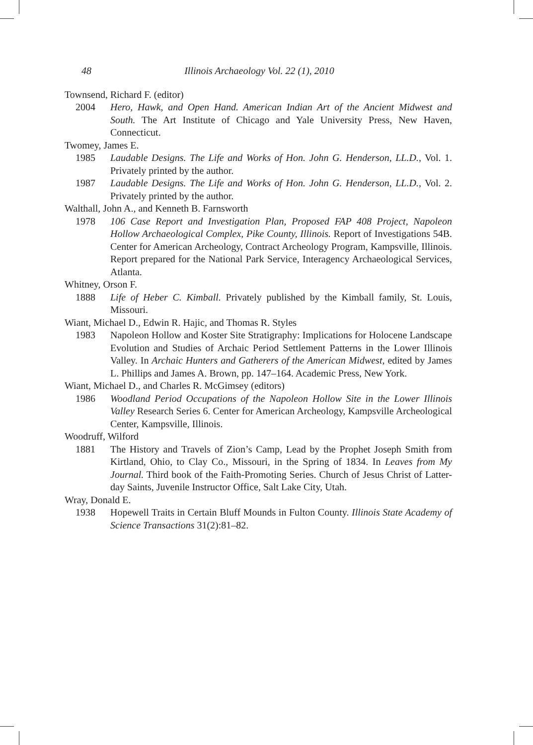48 Illinois Archaeology Vol. 22 (1), 2010
Townsend, Richard F. (editor)
2004 Hero, Hawk, and Open Hand. American Indian Art of the Ancient Midwest and South. The Art Institute of Chicago and Yale University Press, New Haven, Connecticut.
Twomey, James E.
1985 Laudable Designs. The Life and Works of Hon. John G. Henderson, LL.D., Vol. 1. Privately printed by the author.
1987 Laudable Designs. The Life and Works of Hon. John G. Henderson, LL.D., Vol. 2. Privately printed by the author.
Walthall, John A., and Kenneth B. Farnsworth
1978 106 Case Report and Investigation Plan, Proposed FAP 408 Project, Napoleon Hollow Archaeological Complex, Pike County, Illinois. Report of Investigations 54B. Center for American Archeology, Contract Archeology Program, Kampsville, Illinois. Report prepared for the National Park Service, Interagency Archaeological Services, Atlanta.
Whitney, Orson F.
1888 Life of Heber C. Kimball. Privately published by the Kimball family, St. Louis, Missouri.
Wiant, Michael D., Edwin R. Hajic, and Thomas R. Styles
1983 Napoleon Hollow and Koster Site Stratigraphy: Implications for Holocene Landscape Evolution and Studies of Archaic Period Settlement Patterns in the Lower Illinois Valley. In Archaic Hunters and Gatherers of the American Midwest, edited by James L. Phillips and James A. Brown, pp. 147–164. Academic Press, New York.
Wiant, Michael D., and Charles R. McGimsey (editors)
1986 Woodland Period Occupations of the Napoleon Hollow Site in the Lower Illinois Valley Research Series 6. Center for American Archeology, Kampsville Archeological Center, Kampsville, Illinois.
Woodruff, Wilford
1881 The History and Travels of Zion’s Camp, Lead by the Prophet Joseph Smith from Kirtland, Ohio, to Clay Co., Missouri, in the Spring of 1834. In Leaves from My Journal. Third book of the Faith-Promoting Series. Church of Jesus Christ of Latter-day Saints, Juvenile Instructor Office, Salt Lake City, Utah.
Wray, Donald E.
1938 Hopewell Traits in Certain Bluff Mounds in Fulton County. Illinois State Academy of Science Transactions 31(2):81–82.